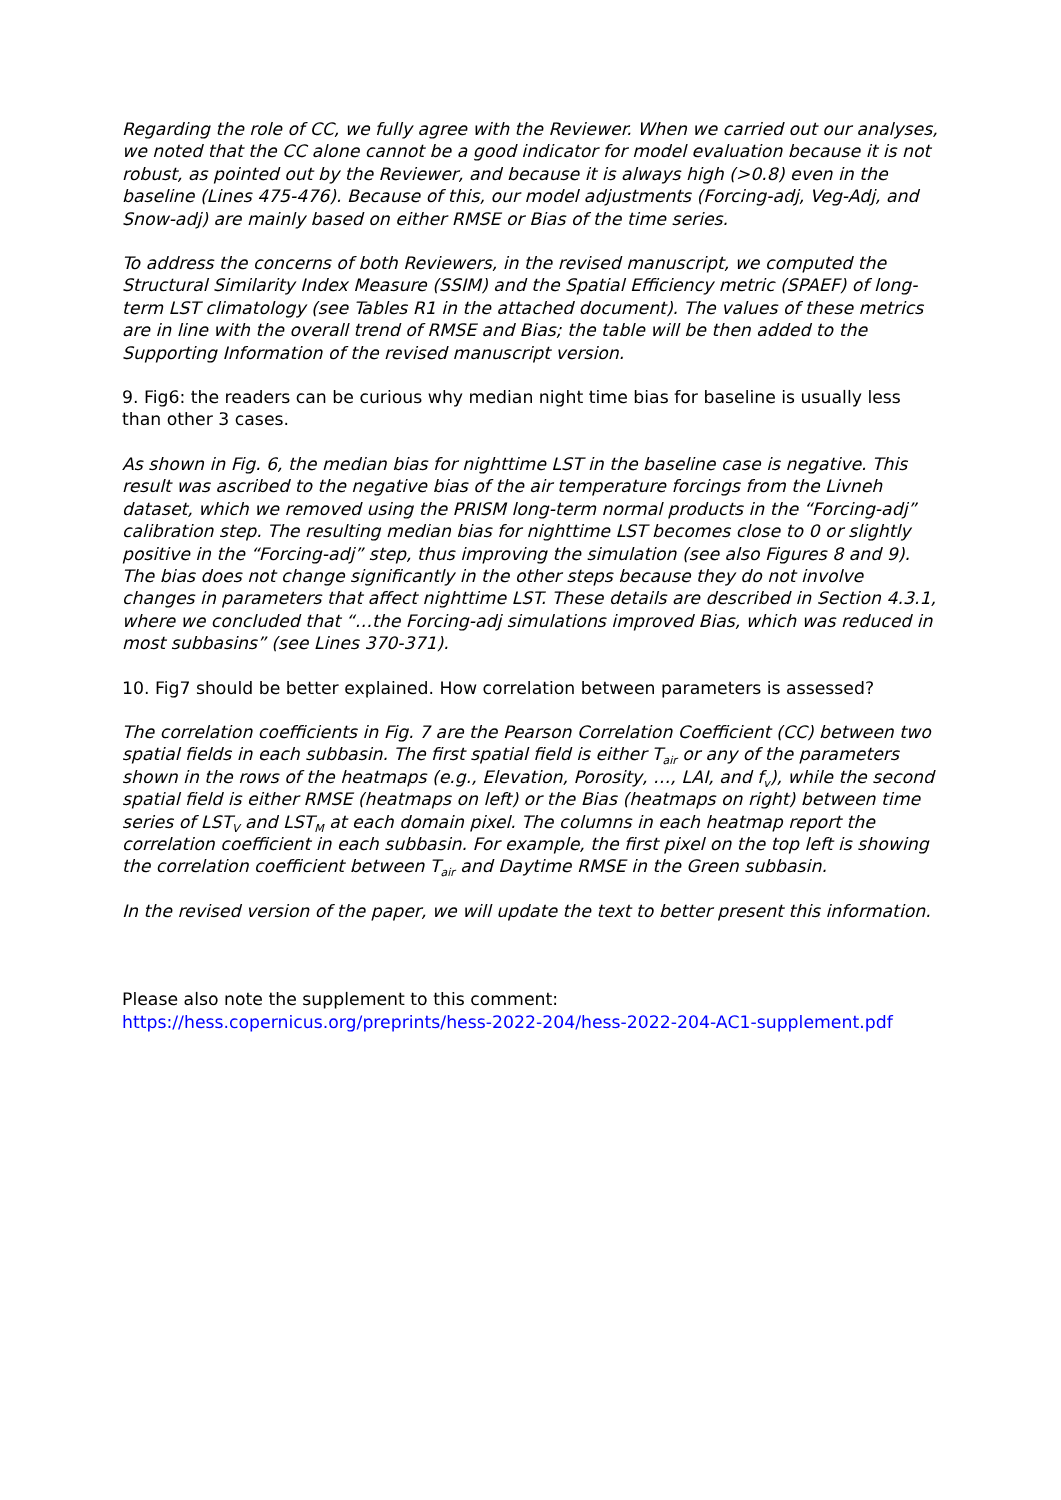Regarding the role of CC, we fully agree with the Reviewer. When we carried out our analyses, we noted that the CC alone cannot be a good indicator for model evaluation because it is not robust, as pointed out by the Reviewer, and because it is always high (>0.8) even in the baseline (Lines 475-476). Because of this, our model adjustments (Forcing-adj, Veg-Adj, and Snow-adj) are mainly based on either RMSE or Bias of the time series.
To address the concerns of both Reviewers, in the revised manuscript, we computed the Structural Similarity Index Measure (SSIM) and the Spatial Efficiency metric (SPAEF) of long-term LST climatology (see Tables R1 in the attached document). The values of these metrics are in line with the overall trend of RMSE and Bias; the table will be then added to the Supporting Information of the revised manuscript version.
9. Fig6: the readers can be curious why median night time bias for baseline is usually less than other 3 cases.
As shown in Fig. 6, the median bias for nighttime LST in the baseline case is negative. This result was ascribed to the negative bias of the air temperature forcings from the Livneh dataset, which we removed using the PRISM long-term normal products in the “Forcing-adj” calibration step. The resulting median bias for nighttime LST becomes close to 0 or slightly positive in the “Forcing-adj” step, thus improving the simulation (see also Figures 8 and 9). The bias does not change significantly in the other steps because they do not involve changes in parameters that affect nighttime LST. These details are described in Section 4.3.1, where we concluded that “…the Forcing-adj simulations improved Bias, which was reduced in most subbasins” (see Lines 370-371).
10. Fig7 should be better explained. How correlation between parameters is assessed?
The correlation coefficients in Fig. 7 are the Pearson Correlation Coefficient (CC) between two spatial fields in each subbasin. The first spatial field is either T<sub>air</sub> or any of the parameters shown in the rows of the heatmaps (e.g., Elevation, Porosity, …, LAI, and f<sub>v</sub>), while the second spatial field is either RMSE (heatmaps on left) or the Bias (heatmaps on right) between time series of LST<sub>V</sub> and LST<sub>M</sub> at each domain pixel. The columns in each heatmap report the correlation coefficient in each subbasin. For example, the first pixel on the top left is showing the correlation coefficient between T<sub>air</sub> and Daytime RMSE in the Green subbasin.
In the revised version of the paper, we will update the text to better present this information.
Please also note the supplement to this comment:
https://hess.copernicus.org/preprints/hess-2022-204/hess-2022-204-AC1-supplement.pdf